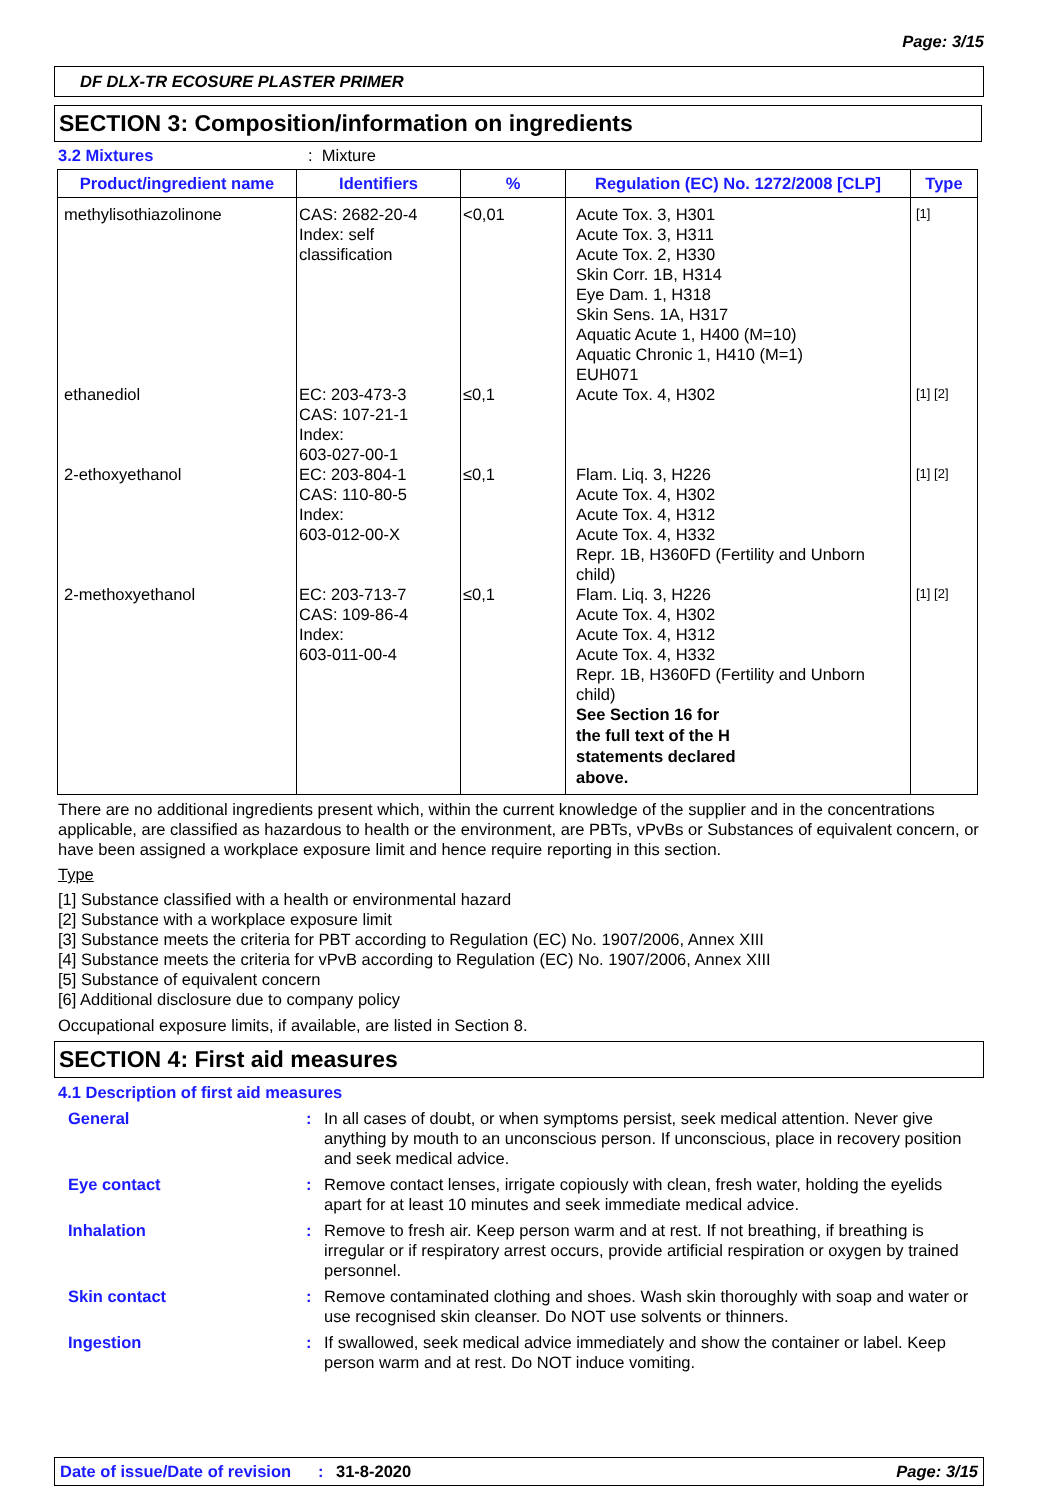Page: 3/15
DF DLX-TR ECOSURE PLASTER PRIMER
SECTION 3: Composition/information on ingredients
3.2 Mixtures: Mixture
| Product/ingredient name | Identifiers | % | Regulation (EC) No. 1272/2008 [CLP] | Type |
| --- | --- | --- | --- | --- |
| methylisothiazolinone | CAS: 2682-20-4 Index: self classification | <0,01 | Acute Tox. 3, H301 Acute Tox. 3, H311 Acute Tox. 2, H330 Skin Corr. 1B, H314 Eye Dam. 1, H318 Skin Sens. 1A, H317 Aquatic Acute 1, H400 (M=10) Aquatic Chronic 1, H410 (M=1) EUH071 | [1] |
| ethanediol | EC: 203-473-3 CAS: 107-21-1 Index: 603-027-00-1 | ≤0,1 | Acute Tox. 4, H302 | [1] [2] |
| 2-ethoxyethanol | EC: 203-804-1 CAS: 110-80-5 Index: 603-012-00-X | ≤0,1 | Flam. Liq. 3, H226 Acute Tox. 4, H302 Acute Tox. 4, H312 Acute Tox. 4, H332 Repr. 1B, H360FD (Fertility and Unborn child) | [1] [2] |
| 2-methoxyethanol | EC: 203-713-7 CAS: 109-86-4 Index: 603-011-00-4 | ≤0,1 | Flam. Liq. 3, H226 Acute Tox. 4, H302 Acute Tox. 4, H312 Acute Tox. 4, H332 Repr. 1B, H360FD (Fertility and Unborn child) See Section 16 for the full text of the H statements declared above. | [1] [2] |
There are no additional ingredients present which, within the current knowledge of the supplier and in the concentrations applicable, are classified as hazardous to health or the environment, are PBTs, vPvBs or Substances of equivalent concern, or have been assigned a workplace exposure limit and hence require reporting in this section.
Type
[1] Substance classified with a health or environmental hazard
[2] Substance with a workplace exposure limit
[3] Substance meets the criteria for PBT according to Regulation (EC) No. 1907/2006, Annex XIII
[4] Substance meets the criteria for vPvB according to Regulation (EC) No. 1907/2006, Annex XIII
[5] Substance of equivalent concern
[6] Additional disclosure due to company policy
Occupational exposure limits, if available, are listed in Section 8.
SECTION 4: First aid measures
4.1 Description of first aid measures
| General | : | In all cases of doubt, or when symptoms persist, seek medical attention. Never give anything by mouth to an unconscious person. If unconscious, place in recovery position and seek medical advice. |
| Eye contact | : | Remove contact lenses, irrigate copiously with clean, fresh water, holding the eyelids apart for at least 10 minutes and seek immediate medical advice. |
| Inhalation | : | Remove to fresh air. Keep person warm and at rest. If not breathing, if breathing is irregular or if respiratory arrest occurs, provide artificial respiration or oxygen by trained personnel. |
| Skin contact | : | Remove contaminated clothing and shoes. Wash skin thoroughly with soap and water or use recognised skin cleanser. Do NOT use solvents or thinners. |
| Ingestion | : | If swallowed, seek medical advice immediately and show the container or label. Keep person warm and at rest. Do NOT induce vomiting. |
Date of issue/Date of revision: 31-8-2020 Page: 3/15